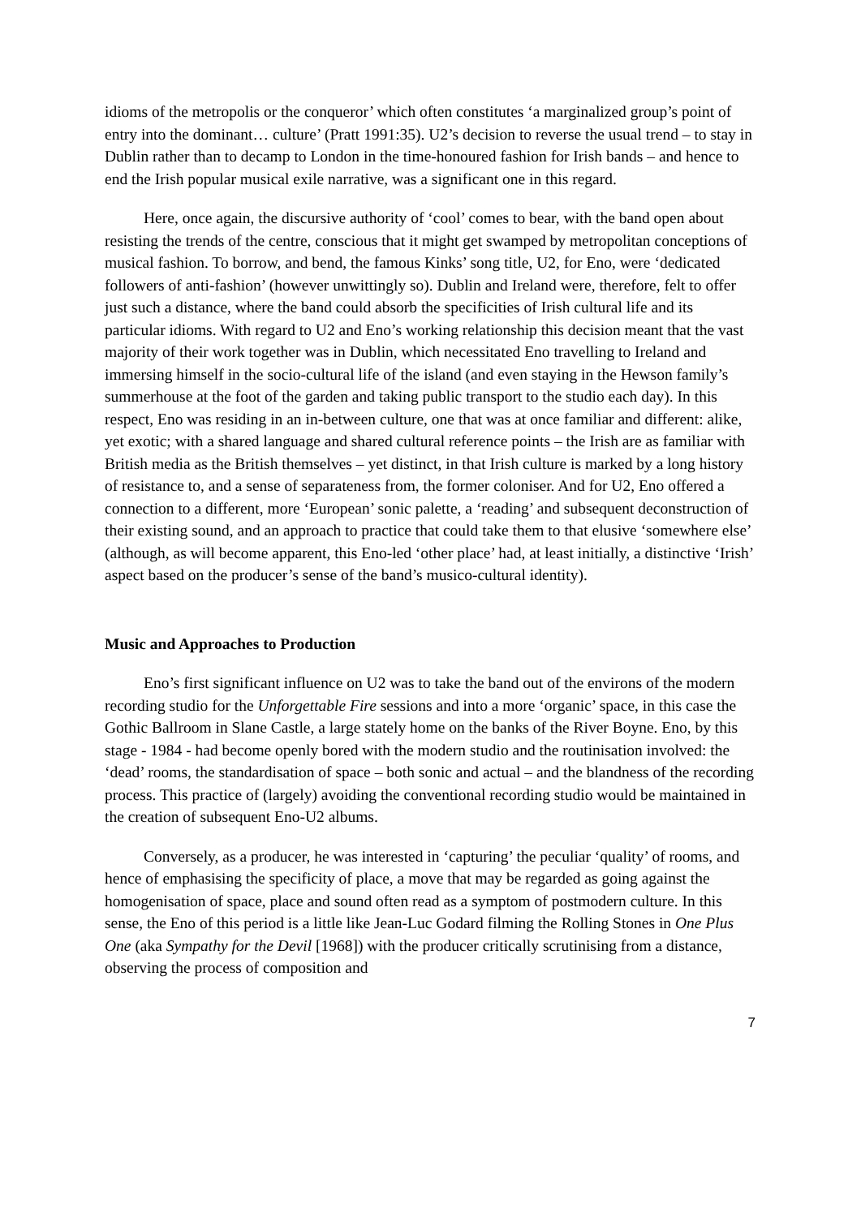idioms of the metropolis or the conqueror’ which often constitutes ‘a marginalized group’s point of entry into the dominant… culture’ (Pratt 1991:35). U2’s decision to reverse the usual trend – to stay in Dublin rather than to decamp to London in the time-honoured fashion for Irish bands – and hence to end the Irish popular musical exile narrative, was a significant one in this regard.
Here, once again, the discursive authority of ‘cool’ comes to bear, with the band open about resisting the trends of the centre, conscious that it might get swamped by metropolitan conceptions of musical fashion. To borrow, and bend, the famous Kinks’ song title, U2, for Eno, were ‘dedicated followers of anti-fashion’ (however unwittingly so). Dublin and Ireland were, therefore, felt to offer just such a distance, where the band could absorb the specificities of Irish cultural life and its particular idioms. With regard to U2 and Eno’s working relationship this decision meant that the vast majority of their work together was in Dublin, which necessitated Eno travelling to Ireland and immersing himself in the socio-cultural life of the island (and even staying in the Hewson family’s summerhouse at the foot of the garden and taking public transport to the studio each day). In this respect, Eno was residing in an in-between culture, one that was at once familiar and different: alike, yet exotic; with a shared language and shared cultural reference points – the Irish are as familiar with British media as the British themselves – yet distinct, in that Irish culture is marked by a long history of resistance to, and a sense of separateness from, the former coloniser. And for U2, Eno offered a connection to a different, more ‘European’ sonic palette, a ‘reading’ and subsequent deconstruction of their existing sound, and an approach to practice that could take them to that elusive ‘somewhere else’ (although, as will become apparent, this Eno-led ‘other place’ had, at least initially, a distinctive ‘Irish’ aspect based on the producer’s sense of the band’s musico-cultural identity).
Music and Approaches to Production
Eno’s first significant influence on U2 was to take the band out of the environs of the modern recording studio for the Unforgettable Fire sessions and into a more ‘organic’ space, in this case the Gothic Ballroom in Slane Castle, a large stately home on the banks of the River Boyne. Eno, by this stage - 1984 - had become openly bored with the modern studio and the routinisation involved: the ‘dead’ rooms, the standardisation of space – both sonic and actual – and the blandness of the recording process. This practice of (largely) avoiding the conventional recording studio would be maintained in the creation of subsequent Eno-U2 albums.
Conversely, as a producer, he was interested in ‘capturing’ the peculiar ‘quality’ of rooms, and hence of emphasising the specificity of place, a move that may be regarded as going against the homogenisation of space, place and sound often read as a symptom of postmodern culture. In this sense, the Eno of this period is a little like Jean-Luc Godard filming the Rolling Stones in One Plus One (aka Sympathy for the Devil [1968]) with the producer critically scrutinising from a distance, observing the process of composition and
7